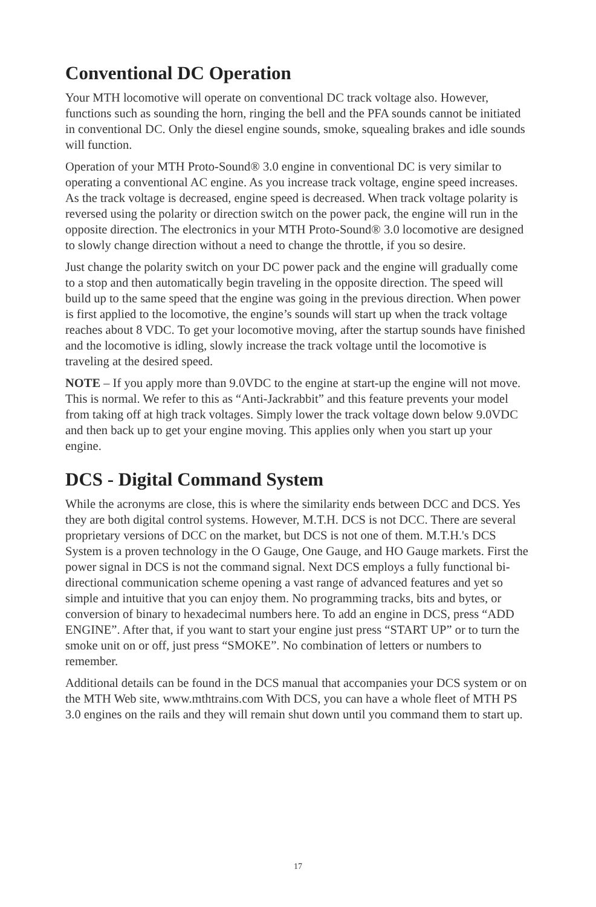Conventional DC Operation
Your MTH locomotive will operate on conventional DC track voltage also. However, functions such as sounding the horn, ringing the bell and the PFA sounds cannot be initiated in conventional DC. Only the diesel engine sounds, smoke, squealing brakes and idle sounds will function.
Operation of your MTH Proto-Sound® 3.0 engine in conventional DC is very similar to operating a conventional AC engine. As you increase track voltage, engine speed increases. As the track voltage is decreased, engine speed is decreased. When track voltage polarity is reversed using the polarity or direction switch on the power pack, the engine will run in the opposite direction. The electronics in your MTH Proto-Sound® 3.0 locomotive are designed to slowly change direction without a need to change the throttle, if you so desire.
Just change the polarity switch on your DC power pack and the engine will gradually come to a stop and then automatically begin traveling in the opposite direction. The speed will build up to the same speed that the engine was going in the previous direction. When power is first applied to the locomotive, the engine’s sounds will start up when the track voltage reaches about 8 VDC. To get your locomotive moving, after the startup sounds have finished and the locomotive is idling, slowly increase the track voltage until the locomotive is traveling at the desired speed.
NOTE – If you apply more than 9.0VDC to the engine at start-up the engine will not move. This is normal. We refer to this as “Anti-Jackrabbit” and this feature prevents your model from taking off at high track voltages. Simply lower the track voltage down below 9.0VDC and then back up to get your engine moving. This applies only when you start up your engine.
DCS - Digital Command System
While the acronyms are close, this is where the similarity ends between DCC and DCS. Yes they are both digital control systems. However, M.T.H. DCS is not DCC. There are several proprietary versions of DCC on the market, but DCS is not one of them. M.T.H.'s DCS System is a proven technology in the O Gauge, One Gauge, and HO Gauge markets. First the power signal in DCS is not the command signal. Next DCS employs a fully functional bi-directional communication scheme opening a vast range of advanced features and yet so simple and intuitive that you can enjoy them. No programming tracks, bits and bytes, or conversion of binary to hexadecimal numbers here. To add an engine in DCS, press “ADD ENGINE”. After that, if you want to start your engine just press “START UP” or to turn the smoke unit on or off, just press “SMOKE”. No combination of letters or numbers to remember.
Additional details can be found in the DCS manual that accompanies your DCS system or on the MTH Web site, www.mthtrains.com With DCS, you can have a whole fleet of MTH PS 3.0 engines on the rails and they will remain shut down until you command them to start up.
17